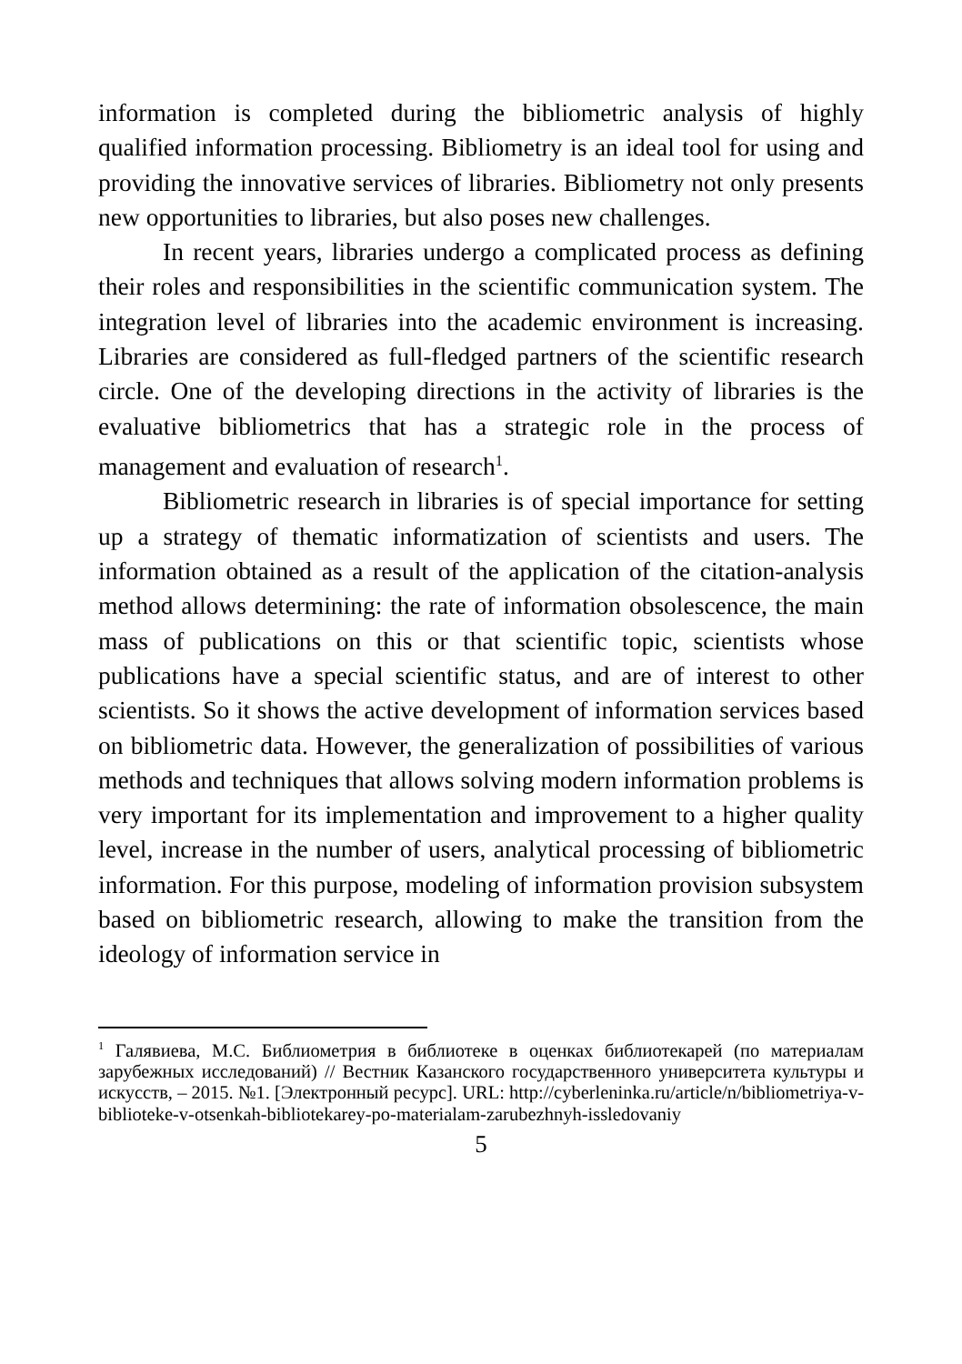information is completed during the bibliometric analysis of highly qualified information processing. Bibliometry is an ideal tool for using and providing the innovative services of libraries. Bibliometry not only presents new opportunities to libraries, but also poses new challenges.
In recent years, libraries undergo a complicated process as defining their roles and responsibilities in the scientific communication system. The integration level of libraries into the academic environment is increasing. Libraries are considered as full-fledged partners of the scientific research circle. One of the developing directions in the activity of libraries is the evaluative bibliometrics that has a strategic role in the process of management and evaluation of research<sup>1</sup>.
Bibliometric research in libraries is of special importance for setting up a strategy of thematic informatization of scientists and users. The information obtained as a result of the application of the citation-analysis method allows determining: the rate of information obsolescence, the main mass of publications on this or that scientific topic, scientists whose publications have a special scientific status, and are of interest to other scientists. So it shows the active development of information services based on bibliometric data. However, the generalization of possibilities of various methods and techniques that allows solving modern information problems is very important for its implementation and improvement to a higher quality level, increase in the number of users, analytical processing of bibliometric information. For this purpose, modeling of information provision subsystem based on bibliometric research, allowing to make the transition from the ideology of information service in
<sup>1</sup> Галявиева, М.С. Библиометрия в библиотеке в оценках библиотекарей (по материалам зарубежных исследований) // Вестник Казанского государственного университета культуры и искусств, – 2015. №1. [Электронный ресурс]. URL: http://cyberleninka.ru/article/n/bibliometriya-v-biblioteke-v-otsenkah-bibliotekarey-po-materialam-zarubezhnyh-issledovaniy
5